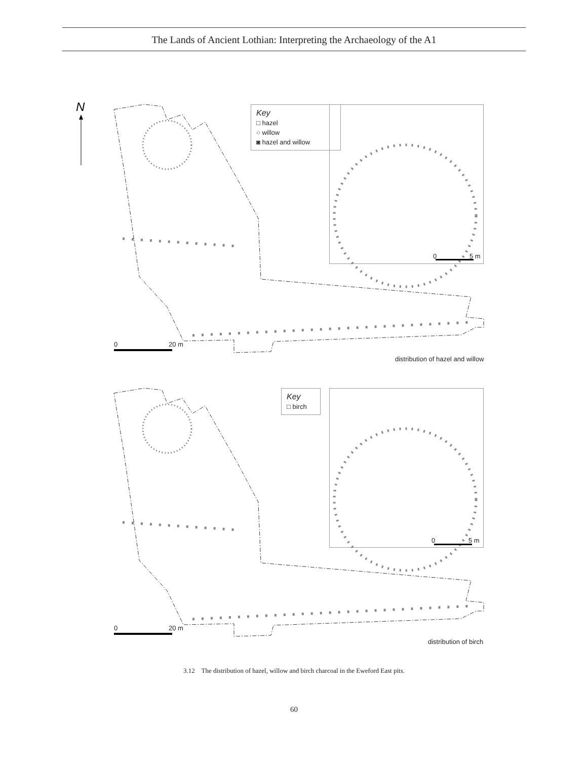The Lands of Ancient Lothian: Interpreting the Archaeology of the A1
N
Key
□ hazel
○ willow
◙ hazel and willow
Key
□ birch
0 20 m
0 5 m
distribution of hazel and willow
0 20 m
0 5 m
distribution of birch
3.12 The distribution of hazel, willow and birch charcoal in the Eweford East pits.
60